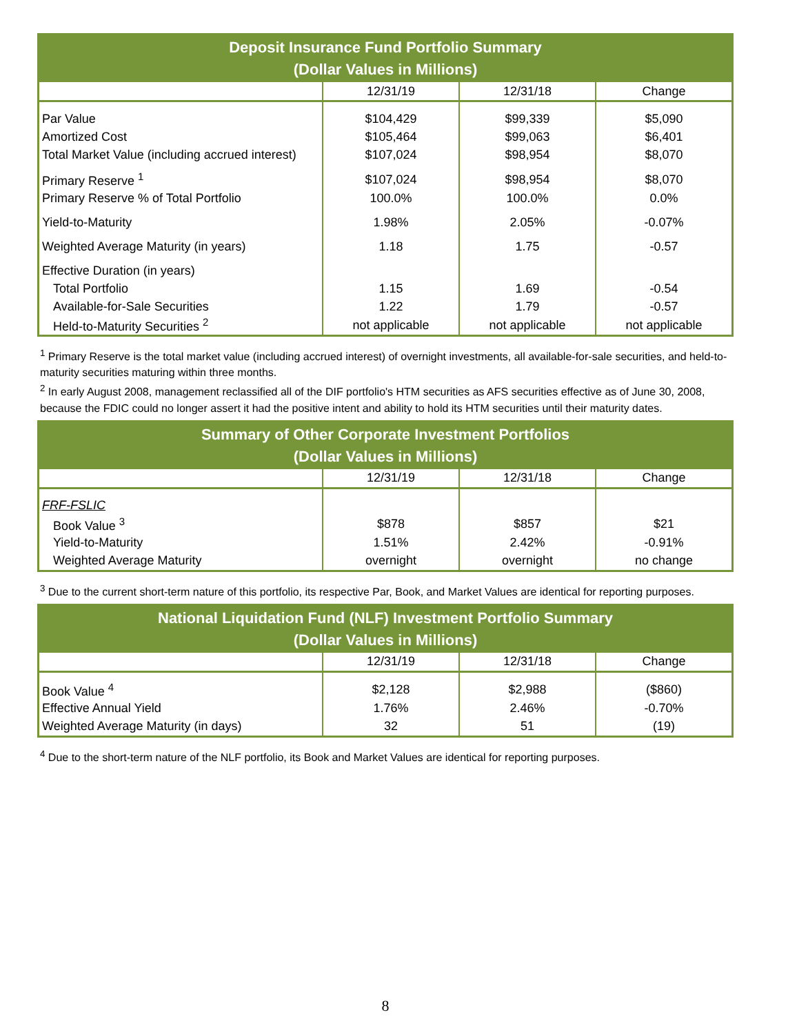| Deposit Insurance Fund Portfolio Summary (Dollar Values in Millions) | | | |
| --- | --- | --- | --- |
| | 12/31/19 | 12/31/18 | Change |
| Par Value | $104,429 | $99,339 | $5,090 |
| Amortized Cost | $105,464 | $99,063 | $6,401 |
| Total Market Value (including accrued interest) | $107,024 | $98,954 | $8,070 |
| Primary Reserve <sup>1</sup> | $107,024 | $98,954 | $8,070 |
| Primary Reserve % of Total Portfolio | 100.0% | 100.0% | 0.0% |
| Yield-to-Maturity | 1.98% | 2.05% | -0.07% |
| Weighted Average Maturity (in years) | 1.18 | 1.75 | -0.57 |
| Effective Duration (in years) | | | |
| Total Portfolio | 1.15 | 1.69 | -0.54 |
| Available-for-Sale Securities | 1.22 | 1.79 | -0.57 |
| Held-to-Maturity Securities <sup>2</sup> | not applicable | not applicable | not applicable |
<sup>1</sup> Primary Reserve is the total market value (including accrued interest) of overnight investments, all available-for-sale securities, and held-to-maturity securities maturing within three months.
<sup>2</sup> In early August 2008, management reclassified all of the DIF portfolio's HTM securities as AFS securities effective as of June 30, 2008, because the FDIC could no longer assert it had the positive intent and ability to hold its HTM securities until their maturity dates.
| Summary of Other Corporate Investment Portfolios (Dollar Values in Millions) | | | |
| --- | --- | --- | --- |
| | 12/31/19 | 12/31/18 | Change |
| FRF-FSLIC | | | |
| Book Value <sup>3</sup> | $878 | $857 | $21 |
| Yield-to-Maturity | 1.51% | 2.42% | -0.91% |
| Weighted Average Maturity | overnight | overnight | no change |
<sup>3</sup> Due to the current short-term nature of this portfolio, its respective Par, Book, and Market Values are identical for reporting purposes.
| National Liquidation Fund (NLF) Investment Portfolio Summary (Dollar Values in Millions) | | | |
| --- | --- | --- | --- |
| | 12/31/19 | 12/31/18 | Change |
| Book Value <sup>4</sup> | $2,128 | $2,988 | ($860) |
| Effective Annual Yield | 1.76% | 2.46% | -0.70% |
| Weighted Average Maturity (in days) | 32 | 51 | (19) |
<sup>4</sup> Due to the short-term nature of the NLF portfolio, its Book and Market Values are identical for reporting purposes.
8